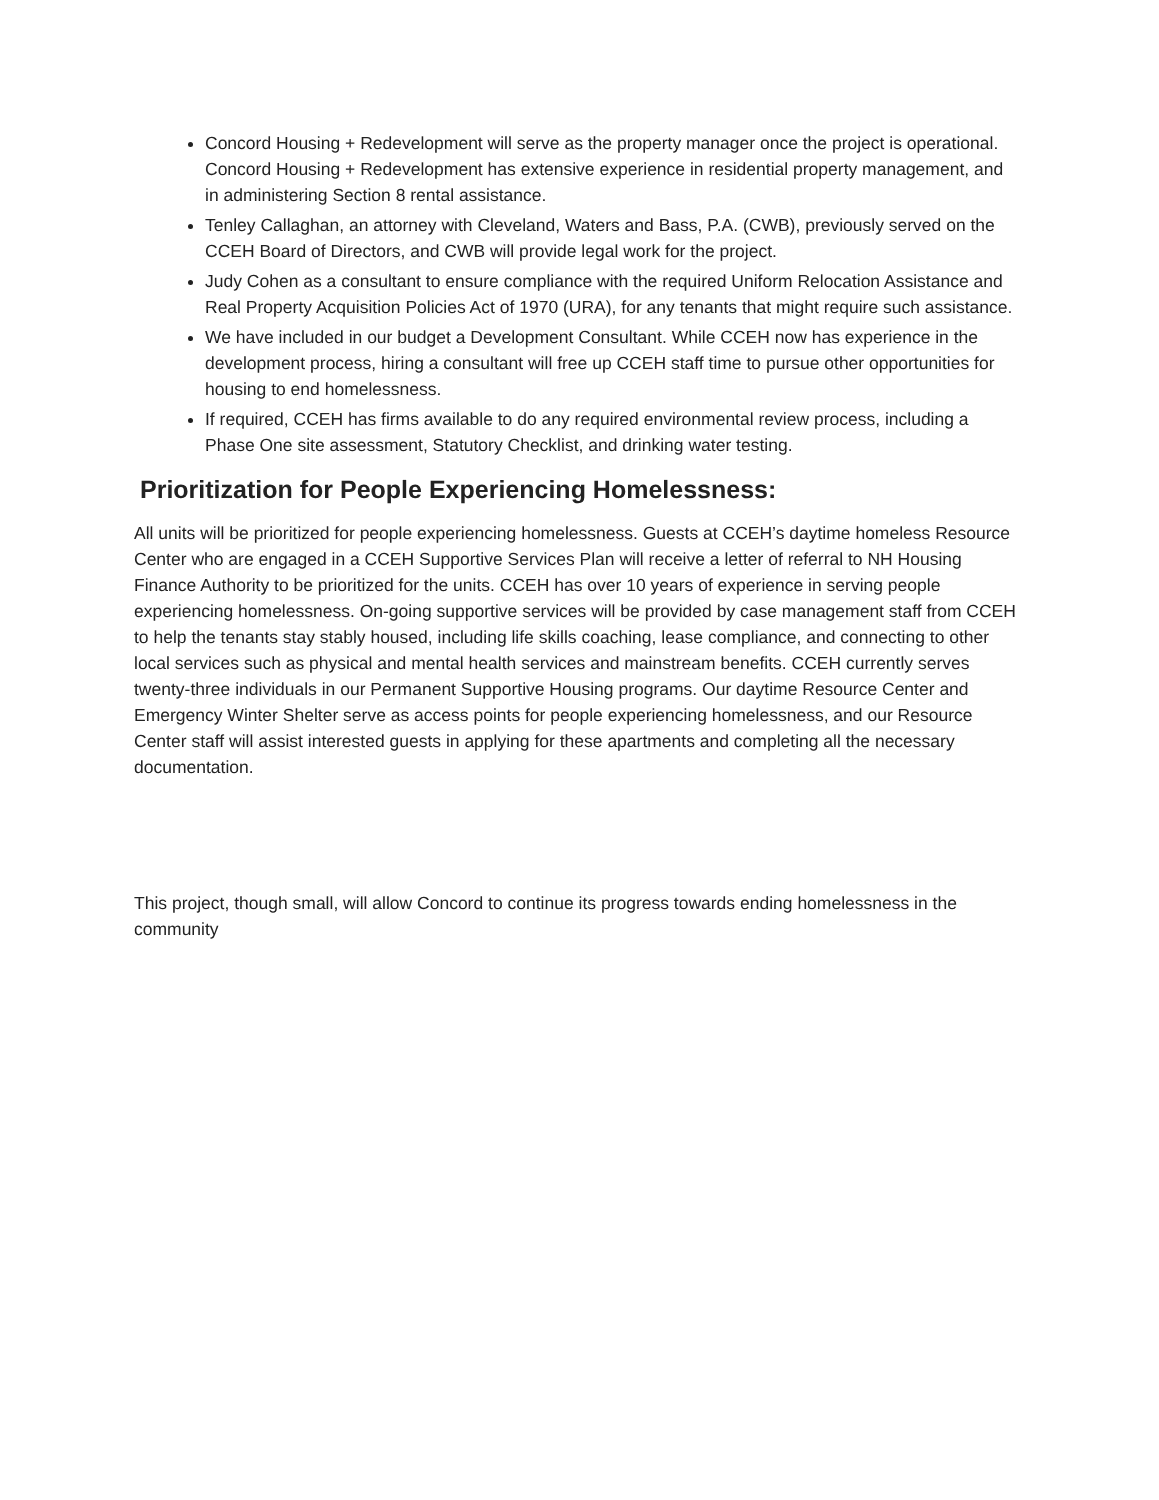Concord Housing + Redevelopment will serve as the property manager once the project is operational. Concord Housing + Redevelopment has extensive experience in residential property management, and in administering Section 8 rental assistance.
Tenley Callaghan, an attorney with Cleveland, Waters and Bass, P.A. (CWB), previously served on the CCEH Board of Directors, and CWB will provide legal work for the project.
Judy Cohen as a consultant to ensure compliance with the required Uniform Relocation Assistance and Real Property Acquisition Policies Act of 1970 (URA), for any tenants that might require such assistance.
We have included in our budget a Development Consultant. While CCEH now has experience in the development process, hiring a consultant will free up CCEH staff time to pursue other opportunities for housing to end homelessness.
If required, CCEH has firms available to do any required environmental review process, including a Phase One site assessment, Statutory Checklist, and drinking water testing.
Prioritization for People Experiencing Homelessness:
All units will be prioritized for people experiencing homelessness. Guests at CCEH’s daytime homeless Resource Center who are engaged in a CCEH Supportive Services Plan will receive a letter of referral to NH Housing Finance Authority to be prioritized for the units. CCEH has over 10 years of experience in serving people experiencing homelessness. On-going supportive services will be provided by case management staff from CCEH to help the tenants stay stably housed, including life skills coaching, lease compliance, and connecting to other local services such as physical and mental health services and mainstream benefits. CCEH currently serves twenty-three individuals in our Permanent Supportive Housing programs. Our daytime Resource Center and Emergency Winter Shelter serve as access points for people experiencing homelessness, and our Resource Center staff will assist interested guests in applying for these apartments and completing all the necessary documentation.
This project, though small, will allow Concord to continue its progress towards ending homelessness in the community